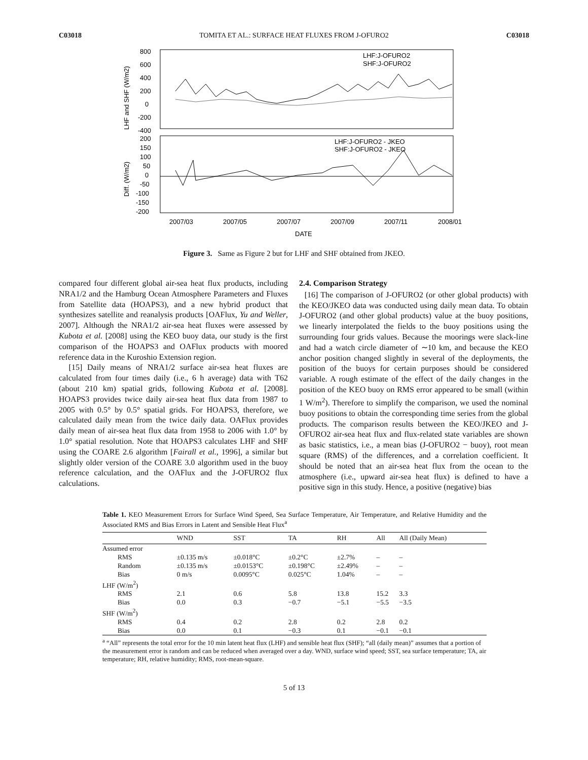C03018 TOMITA ET AL.: SURFACE HEAT FLUXES FROM J-OFURO2 C03018
800
600
400
200
0
-200
-400
200
150
100
50
0
-50
-100
-150
-200
2007/03
2007/05
2007/07
2007/09
2007/11
2008/01
DATE
LHF:J-OFURO2
SHF:J-OFURO2
LHF:J-OFURO2 - JKEO
SHF:J-OFURO2 - JKEO
LHF and SHF (W/m2)
Diff. (W/m2)
Figure 3. Same as Figure 2 but for LHF and SHF obtained from JKEO.
compared four different global air-sea heat flux products, including NRA1/2 and the Hamburg Ocean Atmosphere Parameters and Fluxes from Satellite data (HOAPS3), and a new hybrid product that synthesizes satellite and reanalysis products [OAFlux, Yu and Weller, 2007]. Although the NRA1/2 air-sea heat fluxes were assessed by Kubota et al. [2008] using the KEO buoy data, our study is the first comparison of the HOAPS3 and OAFlux products with moored reference data in the Kuroshio Extension region.
[15] Daily means of NRA1/2 surface air-sea heat fluxes are calculated from four times daily (i.e., 6 h average) data with T62 (about 210 km) spatial grids, following Kubota et al. [2008]. HOAPS3 provides twice daily air-sea heat flux data from 1987 to 2005 with 0.5° by 0.5° spatial grids. For HOAPS3, therefore, we calculated daily mean from the twice daily data. OAFlux provides daily mean of air-sea heat flux data from 1958 to 2006 with 1.0° by 1.0° spatial resolution. Note that HOAPS3 calculates LHF and SHF using the COARE 2.6 algorithm [Fairall et al., 1996], a similar but slightly older version of the COARE 3.0 algorithm used in the buoy reference calculation, and the OAFlux and the J-OFURO2 flux calculations.
2.4. Comparison Strategy
[16] The comparison of J-OFURO2 (or other global products) with the KEO/JKEO data was conducted using daily mean data. To obtain J-OFURO2 (and other global products) value at the buoy positions, we linearly interpolated the fields to the buoy positions using the surrounding four grids values. Because the moorings were slack-line and had a watch circle diameter of ∼10 km, and because the KEO anchor position changed slightly in several of the deployments, the position of the buoys for certain purposes should be considered variable. A rough estimate of the effect of the daily changes in the position of the KEO buoy on RMS error appeared to be small (within 1 W/m<sup>2</sup>). Therefore to simplify the comparison, we used the nominal buoy positions to obtain the corresponding time series from the global products. The comparison results between the KEO/JKEO and J-OFURO2 air-sea heat flux and flux-related state variables are shown as basic statistics, i.e., a mean bias (J-OFURO2 − buoy), root mean square (RMS) of the differences, and a correlation coefficient. It should be noted that an air-sea heat flux from the ocean to the atmosphere (i.e., upward air-sea heat flux) is defined to have a positive sign in this study. Hence, a positive (negative) bias
Table 1. KEO Measurement Errors for Surface Wind Speed, Sea Surface Temperature, Air Temperature, and Relative Humidity and the Associated RMS and Bias Errors in Latent and Sensible Heat Flux<sup>a</sup>
| | WND | SST | TA | RH | All | All (Daily Mean) |
| --- | --- | --- | --- | --- | --- | --- |
| Assumed error | | | | | | |
| RMS | ±0.135 m/s | ±0.018°C | ±0.2°C | ±2.7% | – | – |
| Random | ±0.135 m/s | ±0.0153°C | ±0.198°C | ±2.49% | – | – |
| Bias | 0 m/s | 0.0095°C | 0.025°C | 1.04% | – | – |
| LHF (W/m<sup>2</sup>) | | | | | | |
| RMS | 2.1 | 0.6 | 5.8 | 13.8 | 15.2 | 3.3 |
| Bias | 0.0 | 0.3 | −0.7 | −5.1 | −5.5 | −3.5 |
| SHF (W/m<sup>2</sup>) | | | | | | |
| RMS | 0.4 | 0.2 | 2.8 | 0.2 | 2.8 | 0.2 |
| Bias | 0.0 | 0.1 | −0.3 | 0.1 | −0.1 | −0.1 |
<sup>a</sup> “All” represents the total error for the 10 min latent heat flux (LHF) and sensible heat flux (SHF); “all (daily mean)” assumes that a portion of the measurement error is random and can be reduced when averaged over a day. WND, surface wind speed; SST, sea surface temperature; TA, air temperature; RH, relative humidity; RMS, root-mean-square.
5 of 13